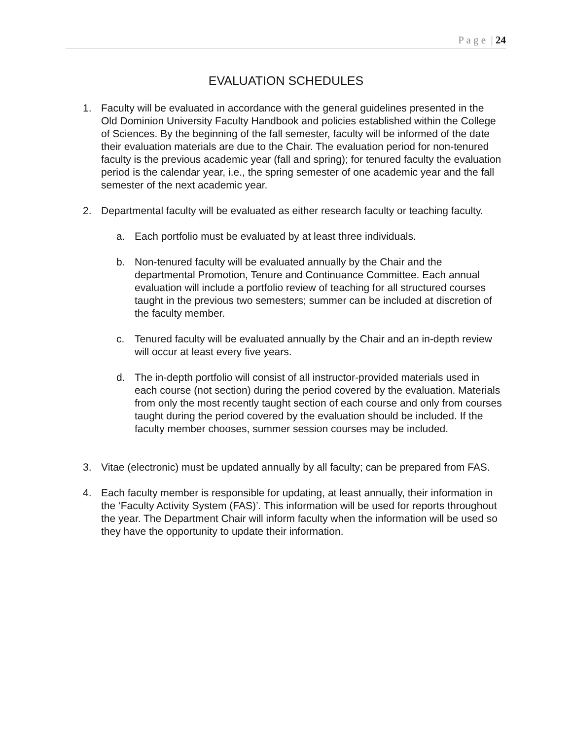P a g e | 24
EVALUATION SCHEDULES
1. Faculty will be evaluated in accordance with the general guidelines presented in the Old Dominion University Faculty Handbook and policies established within the College of Sciences. By the beginning of the fall semester, faculty will be informed of the date their evaluation materials are due to the Chair. The evaluation period for non-tenured faculty is the previous academic year (fall and spring); for tenured faculty the evaluation period is the calendar year, i.e., the spring semester of one academic year and the fall semester of the next academic year.
2. Departmental faculty will be evaluated as either research faculty or teaching faculty.
a. Each portfolio must be evaluated by at least three individuals.
b. Non-tenured faculty will be evaluated annually by the Chair and the departmental Promotion, Tenure and Continuance Committee. Each annual evaluation will include a portfolio review of teaching for all structured courses taught in the previous two semesters; summer can be included at discretion of the faculty member.
c. Tenured faculty will be evaluated annually by the Chair and an in-depth review will occur at least every five years.
d. The in-depth portfolio will consist of all instructor-provided materials used in each course (not section) during the period covered by the evaluation. Materials from only the most recently taught section of each course and only from courses taught during the period covered by the evaluation should be included. If the faculty member chooses, summer session courses may be included.
3. Vitae (electronic) must be updated annually by all faculty; can be prepared from FAS.
4. Each faculty member is responsible for updating, at least annually, their information in the ‘Faculty Activity System (FAS)’. This information will be used for reports throughout the year. The Department Chair will inform faculty when the information will be used so they have the opportunity to update their information.